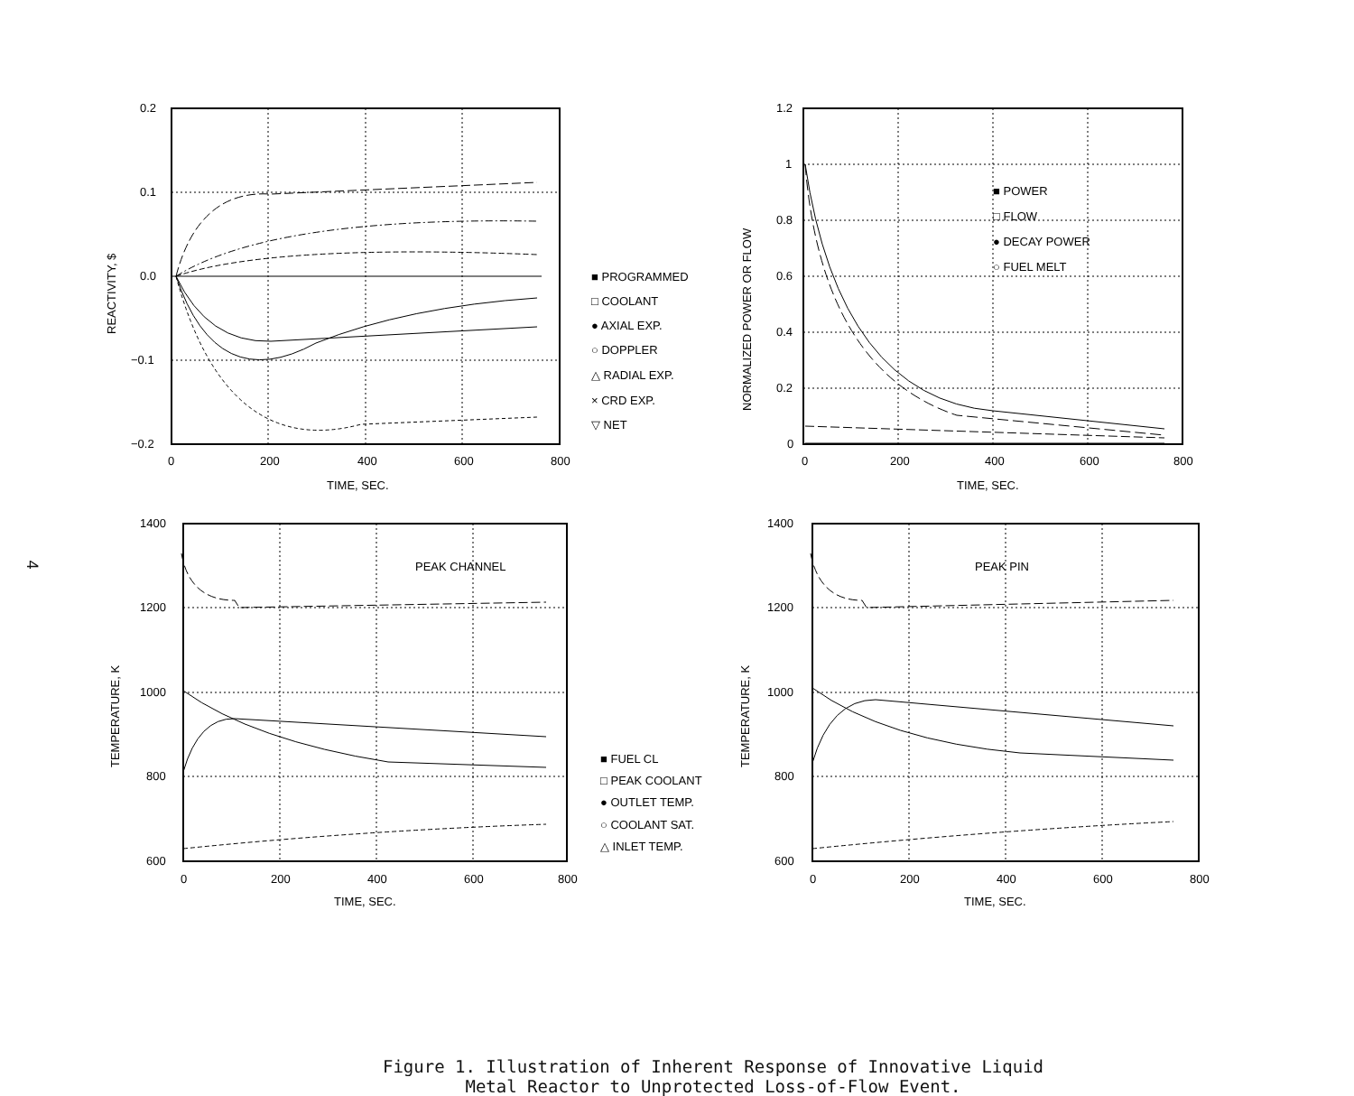4
0.2
0.1
0.0
−0.1
−0.2
0
200
400
600
800
TIME, SEC.
REACTIVITY, $
■ PROGRAMMED
□ COOLANT
● AXIAL EXP.
○ DOPPLER
△ RADIAL EXP.
× CRD EXP.
▽ NET
1.2
1
0.8
0.6
0.4
0.2
0
0
200
400
600
800
TIME, SEC.
NORMALIZED POWER OR FLOW
■ POWER
□ FLOW
● DECAY POWER
○ FUEL MELT
PEAK CHANNEL
1400
1200
1000
800
600
0
200
400
600
800
TIME, SEC.
TEMPERATURE, K
■ FUEL CL
□ PEAK COOLANT
● OUTLET TEMP.
○ COOLANT SAT.
△ INLET TEMP.
PEAK PIN
1400
1200
1000
800
600
0
200
400
600
800
TIME, SEC.
TEMPERATURE, K
Figure 1. Illustration of Inherent Response of Innovative Liquid
Metal Reactor to Unprotected Loss-of-Flow Event.